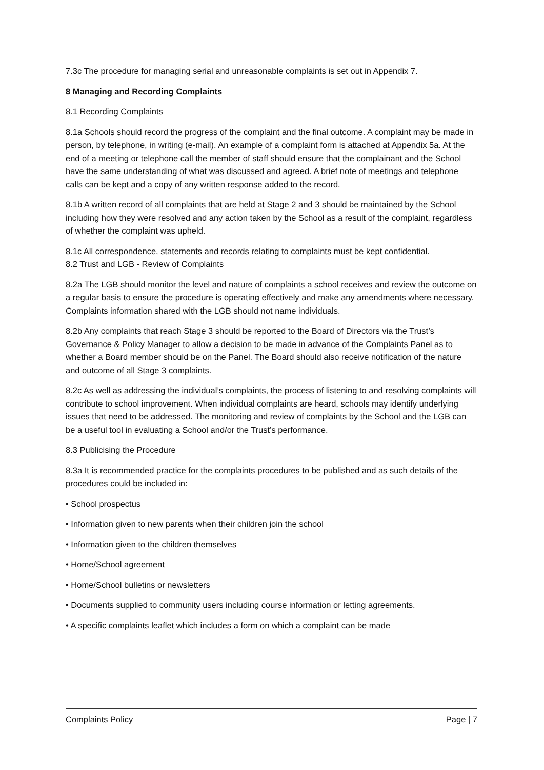7.3c The procedure for managing serial and unreasonable complaints is set out in Appendix 7.
8 Managing and Recording Complaints
8.1 Recording Complaints
8.1a Schools should record the progress of the complaint and the final outcome. A complaint may be made in person, by telephone, in writing (e-mail). An example of a complaint form is attached at Appendix 5a. At the end of a meeting or telephone call the member of staff should ensure that the complainant and the School have the same understanding of what was discussed and agreed. A brief note of meetings and telephone calls can be kept and a copy of any written response added to the record.
8.1b A written record of all complaints that are held at Stage 2 and 3 should be maintained by the School including how they were resolved and any action taken by the School as a result of the complaint, regardless of whether the complaint was upheld.
8.1c All correspondence, statements and records relating to complaints must be kept confidential.
8.2 Trust and LGB - Review of Complaints
8.2a The LGB should monitor the level and nature of complaints a school receives and review the outcome on a regular basis to ensure the procedure is operating effectively and make any amendments where necessary. Complaints information shared with the LGB should not name individuals.
8.2b Any complaints that reach Stage 3 should be reported to the Board of Directors via the Trust’s Governance & Policy Manager to allow a decision to be made in advance of the Complaints Panel as to whether a Board member should be on the Panel. The Board should also receive notification of the nature and outcome of all Stage 3 complaints.
8.2c As well as addressing the individual’s complaints, the process of listening to and resolving complaints will contribute to school improvement. When individual complaints are heard, schools may identify underlying issues that need to be addressed. The monitoring and review of complaints by the School and the LGB can be a useful tool in evaluating a School and/or the Trust’s performance.
8.3 Publicising the Procedure
8.3a It is recommended practice for the complaints procedures to be published and as such details of the procedures could be included in:
• School prospectus
• Information given to new parents when their children join the school
• Information given to the children themselves
• Home/School agreement
• Home/School bulletins or newsletters
• Documents supplied to community users including course information or letting agreements.
• A specific complaints leaflet which includes a form on which a complaint can be made
Complaints Policy Page | 7